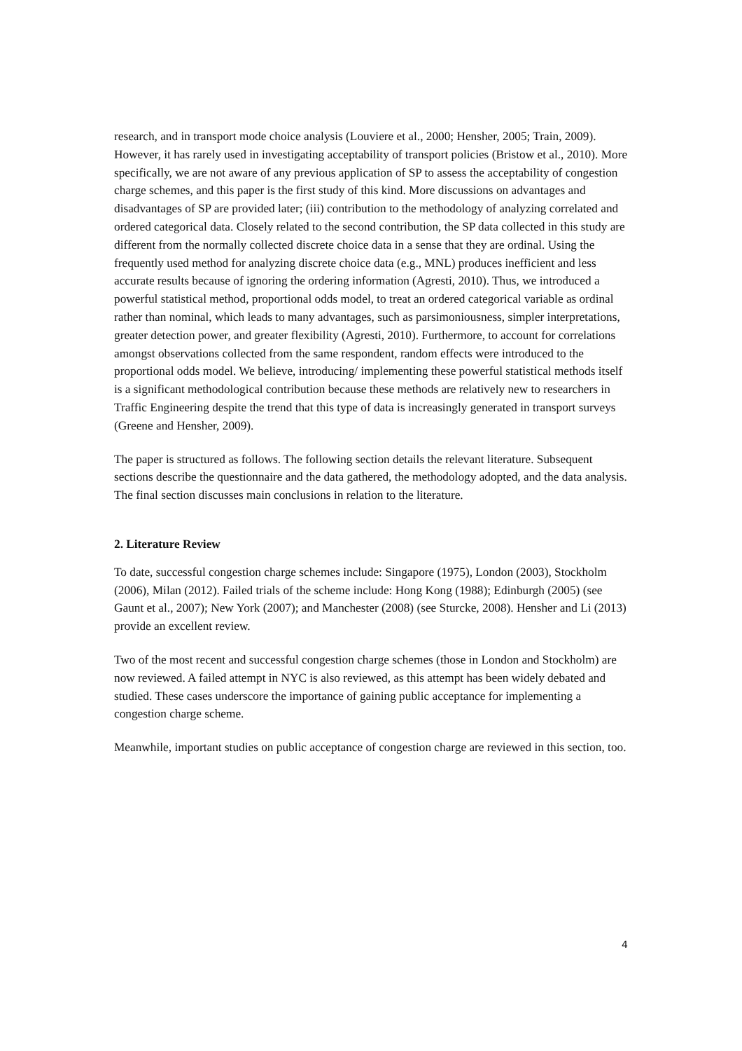research, and in transport mode choice analysis (Louviere et al., 2000; Hensher, 2005; Train, 2009). However, it has rarely used in investigating acceptability of transport policies (Bristow et al., 2010). More specifically, we are not aware of any previous application of SP to assess the acceptability of congestion charge schemes, and this paper is the first study of this kind. More discussions on advantages and disadvantages of SP are provided later; (iii) contribution to the methodology of analyzing correlated and ordered categorical data. Closely related to the second contribution, the SP data collected in this study are different from the normally collected discrete choice data in a sense that they are ordinal. Using the frequently used method for analyzing discrete choice data (e.g., MNL) produces inefficient and less accurate results because of ignoring the ordering information (Agresti, 2010). Thus, we introduced a powerful statistical method, proportional odds model, to treat an ordered categorical variable as ordinal rather than nominal, which leads to many advantages, such as parsimoniousness, simpler interpretations, greater detection power, and greater flexibility (Agresti, 2010). Furthermore, to account for correlations amongst observations collected from the same respondent, random effects were introduced to the proportional odds model. We believe, introducing/ implementing these powerful statistical methods itself is a significant methodological contribution because these methods are relatively new to researchers in Traffic Engineering despite the trend that this type of data is increasingly generated in transport surveys (Greene and Hensher, 2009).
The paper is structured as follows. The following section details the relevant literature. Subsequent sections describe the questionnaire and the data gathered, the methodology adopted, and the data analysis. The final section discusses main conclusions in relation to the literature.
2. Literature Review
To date, successful congestion charge schemes include: Singapore (1975), London (2003), Stockholm (2006), Milan (2012). Failed trials of the scheme include: Hong Kong (1988); Edinburgh (2005) (see Gaunt et al., 2007); New York (2007); and Manchester (2008) (see Sturcke, 2008). Hensher and Li (2013) provide an excellent review.
Two of the most recent and successful congestion charge schemes (those in London and Stockholm) are now reviewed. A failed attempt in NYC is also reviewed, as this attempt has been widely debated and studied. These cases underscore the importance of gaining public acceptance for implementing a congestion charge scheme.
Meanwhile, important studies on public acceptance of congestion charge are reviewed in this section, too.
4